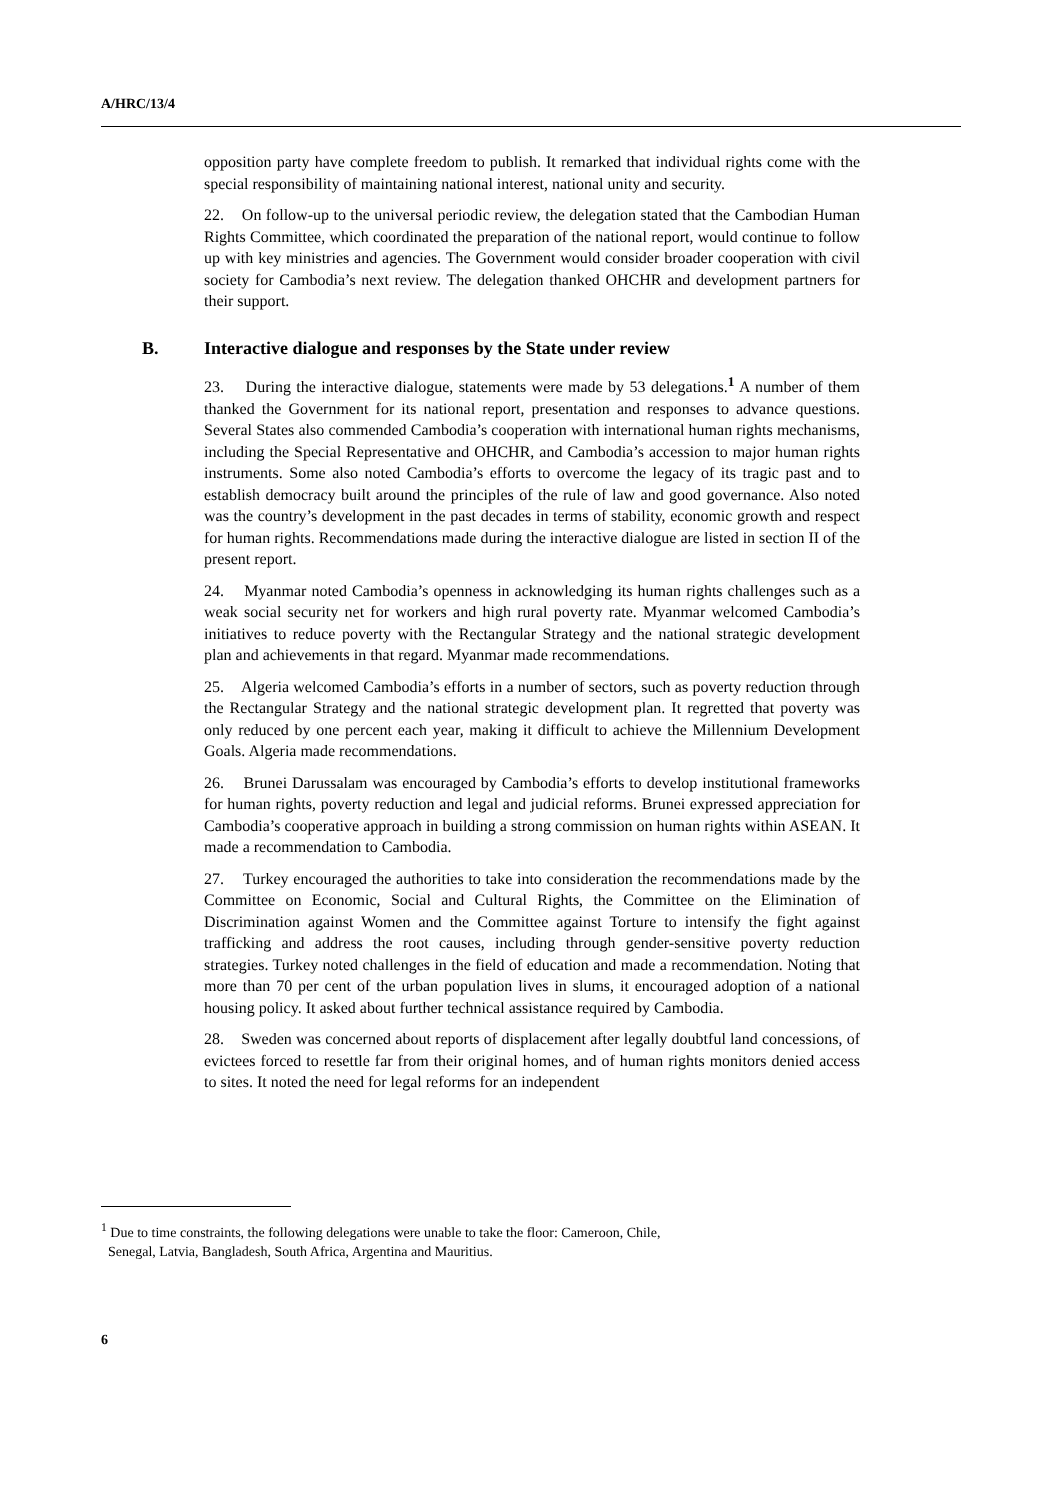A/HRC/13/4
opposition party have complete freedom to publish. It remarked that individual rights come with the special responsibility of maintaining national interest, national unity and security.
22. On follow-up to the universal periodic review, the delegation stated that the Cambodian Human Rights Committee, which coordinated the preparation of the national report, would continue to follow up with key ministries and agencies. The Government would consider broader cooperation with civil society for Cambodia’s next review. The delegation thanked OHCHR and development partners for their support.
B. Interactive dialogue and responses by the State under review
23. During the interactive dialogue, statements were made by 53 delegations.<sup>1</sup> A number of them thanked the Government for its national report, presentation and responses to advance questions. Several States also commended Cambodia’s cooperation with international human rights mechanisms, including the Special Representative and OHCHR, and Cambodia’s accession to major human rights instruments. Some also noted Cambodia’s efforts to overcome the legacy of its tragic past and to establish democracy built around the principles of the rule of law and good governance. Also noted was the country’s development in the past decades in terms of stability, economic growth and respect for human rights. Recommendations made during the interactive dialogue are listed in section II of the present report.
24. Myanmar noted Cambodia’s openness in acknowledging its human rights challenges such as a weak social security net for workers and high rural poverty rate. Myanmar welcomed Cambodia’s initiatives to reduce poverty with the Rectangular Strategy and the national strategic development plan and achievements in that regard. Myanmar made recommendations.
25. Algeria welcomed Cambodia’s efforts in a number of sectors, such as poverty reduction through the Rectangular Strategy and the national strategic development plan. It regretted that poverty was only reduced by one percent each year, making it difficult to achieve the Millennium Development Goals. Algeria made recommendations.
26. Brunei Darussalam was encouraged by Cambodia’s efforts to develop institutional frameworks for human rights, poverty reduction and legal and judicial reforms. Brunei expressed appreciation for Cambodia’s cooperative approach in building a strong commission on human rights within ASEAN. It made a recommendation to Cambodia.
27. Turkey encouraged the authorities to take into consideration the recommendations made by the Committee on Economic, Social and Cultural Rights, the Committee on the Elimination of Discrimination against Women and the Committee against Torture to intensify the fight against trafficking and address the root causes, including through gender-sensitive poverty reduction strategies. Turkey noted challenges in the field of education and made a recommendation. Noting that more than 70 per cent of the urban population lives in slums, it encouraged adoption of a national housing policy. It asked about further technical assistance required by Cambodia.
28. Sweden was concerned about reports of displacement after legally doubtful land concessions, of evictees forced to resettle far from their original homes, and of human rights monitors denied access to sites. It noted the need for legal reforms for an independent
<sup>1</sup> Due to time constraints, the following delegations were unable to take the floor: Cameroon, Chile,
Senegal, Latvia, Bangladesh, South Africa, Argentina and Mauritius.
6